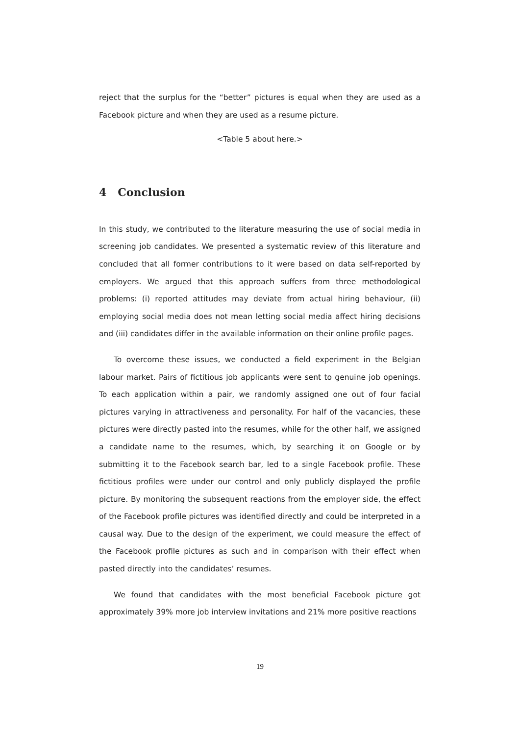reject that the surplus for the “better” pictures is equal when they are used as a Facebook picture and when they are used as a resume picture.
<Table 5 about here.>
4 Conclusion
In this study, we contributed to the literature measuring the use of social media in screening job candidates. We presented a systematic review of this literature and concluded that all former contributions to it were based on data self-reported by employers. We argued that this approach suffers from three methodological problems: (i) reported attitudes may deviate from actual hiring behaviour, (ii) employing social media does not mean letting social media affect hiring decisions and (iii) candidates differ in the available information on their online profile pages.
To overcome these issues, we conducted a field experiment in the Belgian labour market. Pairs of fictitious job applicants were sent to genuine job openings. To each application within a pair, we randomly assigned one out of four facial pictures varying in attractiveness and personality. For half of the vacancies, these pictures were directly pasted into the resumes, while for the other half, we assigned a candidate name to the resumes, which, by searching it on Google or by submitting it to the Facebook search bar, led to a single Facebook profile. These fictitious profiles were under our control and only publicly displayed the profile picture. By monitoring the subsequent reactions from the employer side, the effect of the Facebook profile pictures was identified directly and could be interpreted in a causal way. Due to the design of the experiment, we could measure the effect of the Facebook profile pictures as such and in comparison with their effect when pasted directly into the candidates’ resumes.
We found that candidates with the most beneficial Facebook picture got approximately 39% more job interview invitations and 21% more positive reactions
19